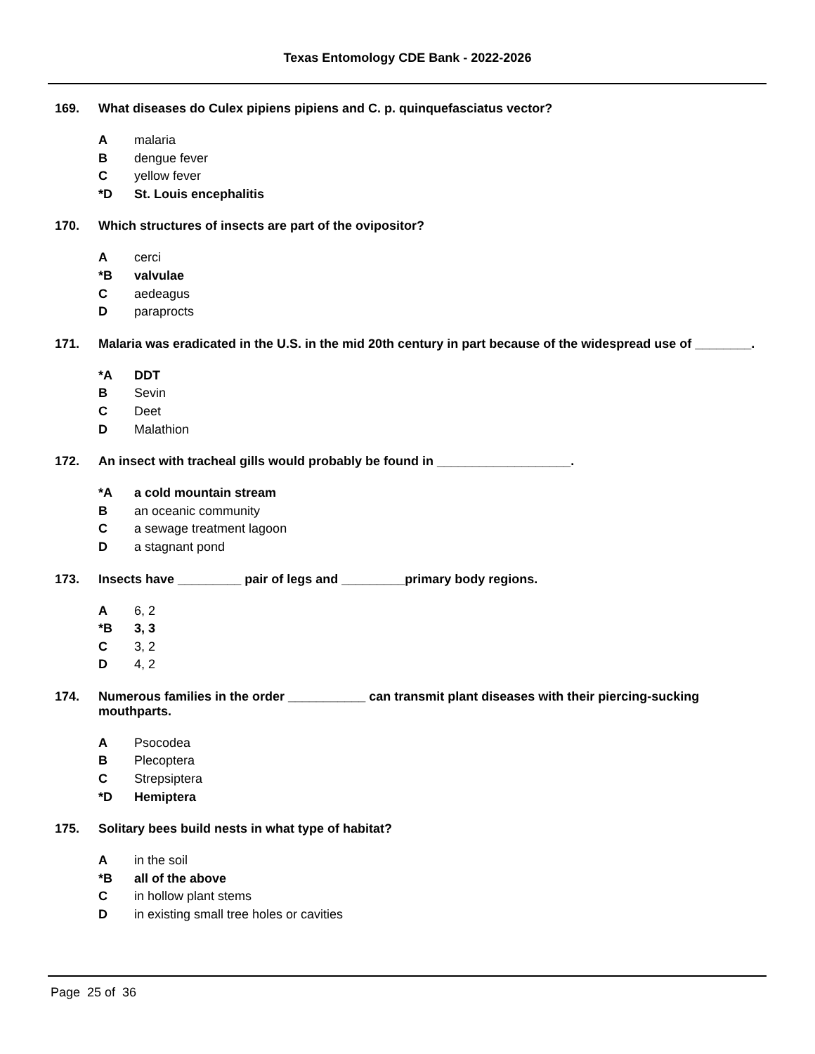Texas Entomology CDE Bank - 2022-2026
169. What diseases do Culex pipiens pipiens and C. p. quinquefasciatus vector?
Amalaria
Bdengue fever
Cyellow fever
*D St. Louis encephalitis
170. Which structures of insects are part of the ovipositor?
Acerci
*B valvulae
Caedeagus
Dparaprocts
171. Malaria was eradicated in the U.S. in the mid 20th century in part because of the widespread use of ________.
*A DDT
B Sevin
C Deet
D Malathion
172. An insect with tracheal gills would probably be found in ___________________.
*A a cold mountain stream
Ban oceanic community
Ca sewage treatment lagoon
Da stagnant pond
173. Insects have _________ pair of legs and _________primary body regions.
A 6, 2
*B 3, 3
C 3, 2
D 4, 2
174. Numerous families in the order ___________ can transmit plant diseases with their piercing-sucking mouthparts.
A Psocodea
B Plecoptera
C Strepsiptera
*D Hemiptera
175. Solitary bees build nests in what type of habitat?
Ain the soil
*B all of the above
Cin hollow plant stems
Din existing small tree holes or cavities
Page 25 of 36